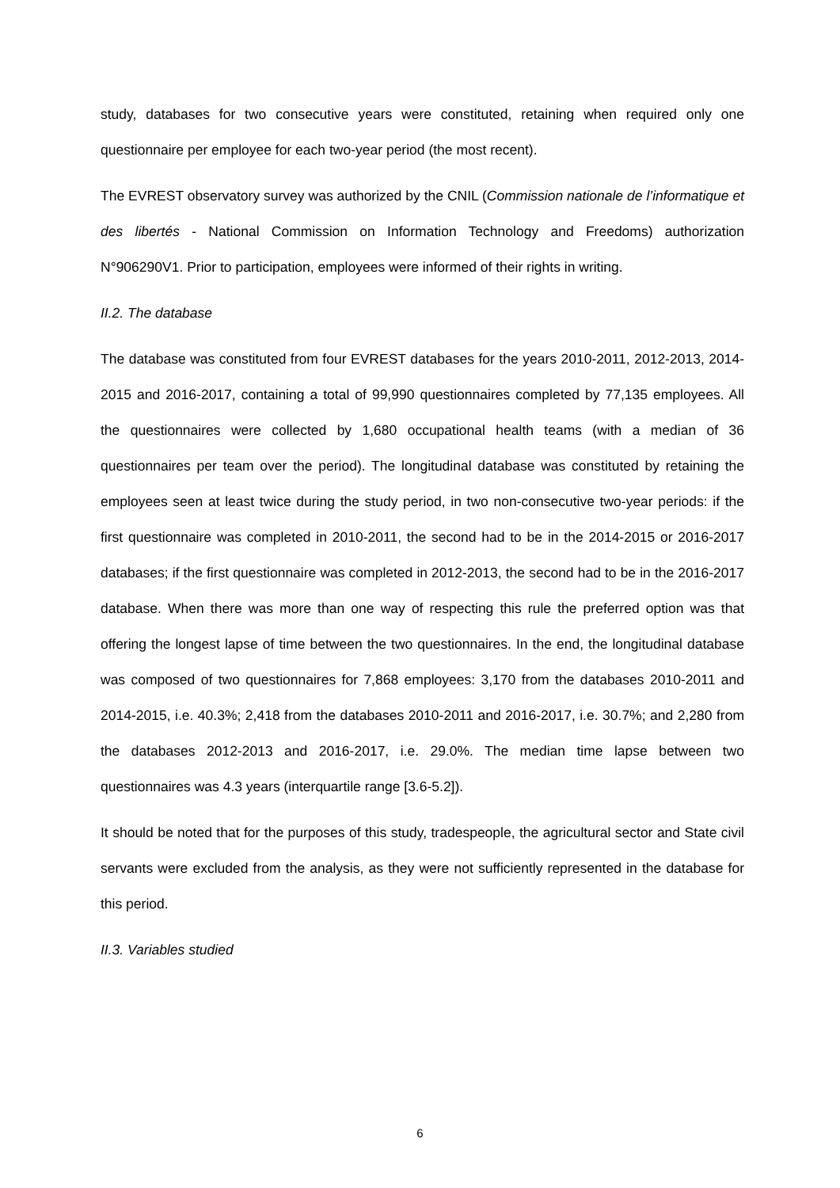study, databases for two consecutive years were constituted, retaining when required only one questionnaire per employee for each two-year period (the most recent).
The EVREST observatory survey was authorized by the CNIL (Commission nationale de l’informatique et des libertés - National Commission on Information Technology and Freedoms) authorization N°906290V1. Prior to participation, employees were informed of their rights in writing.
II.2. The database
The database was constituted from four EVREST databases for the years 2010-2011, 2012-2013, 2014-2015 and 2016-2017, containing a total of 99,990 questionnaires completed by 77,135 employees. All the questionnaires were collected by 1,680 occupational health teams (with a median of 36 questionnaires per team over the period). The longitudinal database was constituted by retaining the employees seen at least twice during the study period, in two non-consecutive two-year periods: if the first questionnaire was completed in 2010-2011, the second had to be in the 2014-2015 or 2016-2017 databases; if the first questionnaire was completed in 2012-2013, the second had to be in the 2016-2017 database. When there was more than one way of respecting this rule the preferred option was that offering the longest lapse of time between the two questionnaires. In the end, the longitudinal database was composed of two questionnaires for 7,868 employees: 3,170 from the databases 2010-2011 and 2014-2015, i.e. 40.3%; 2,418 from the databases 2010-2011 and 2016-2017, i.e. 30.7%; and 2,280 from the databases 2012-2013 and 2016-2017, i.e. 29.0%. The median time lapse between two questionnaires was 4.3 years (interquartile range [3.6-5.2]).
It should be noted that for the purposes of this study, tradespeople, the agricultural sector and State civil servants were excluded from the analysis, as they were not sufficiently represented in the database for this period.
II.3. Variables studied
6